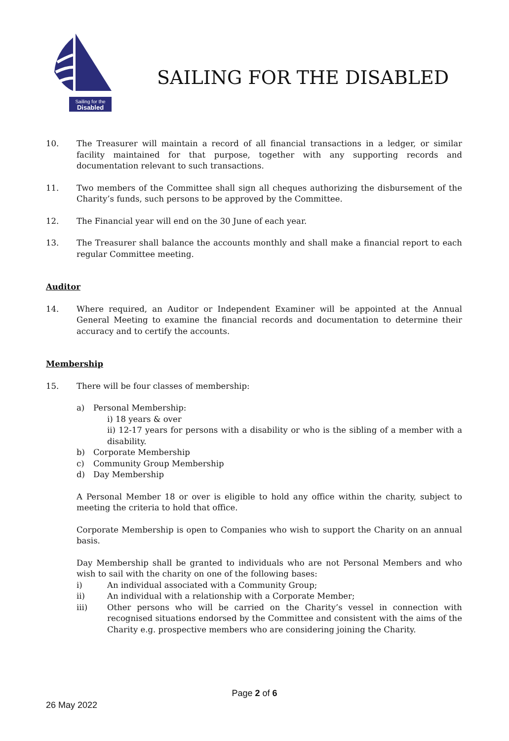Sailing for the
Disabled
SAILING FOR THE DISABLED
10. The Treasurer will maintain a record of all financial transactions in a ledger, or similar facility maintained for that purpose, together with any supporting records and documentation relevant to such transactions.
11. Two members of the Committee shall sign all cheques authorizing the disbursement of the Charity’s funds, such persons to be approved by the Committee.
12. The Financial year will end on the 30 June of each year.
13. The Treasurer shall balance the accounts monthly and shall make a financial report to each regular Committee meeting.
Auditor
14. Where required, an Auditor or Independent Examiner will be appointed at the Annual General Meeting to examine the financial records and documentation to determine their accuracy and to certify the accounts.
Membership
15. There will be four classes of membership:
a) Personal Membership:
i) 18 years & over
ii) 12-17 years for persons with a disability or who is the sibling of a member with a disability.
b) Corporate Membership
c) Community Group Membership
d) Day Membership
A Personal Member 18 or over is eligible to hold any office within the charity, subject to meeting the criteria to hold that office.
Corporate Membership is open to Companies who wish to support the Charity on an annual basis.
Day Membership shall be granted to individuals who are not Personal Members and who wish to sail with the charity on one of the following bases:
i) An individual associated with a Community Group;
ii) An individual with a relationship with a Corporate Member;
iii) Other persons who will be carried on the Charity’s vessel in connection with recognised situations endorsed by the Committee and consistent with the aims of the Charity e.g. prospective members who are considering joining the Charity.
Page 2 of 6
26 May 2022